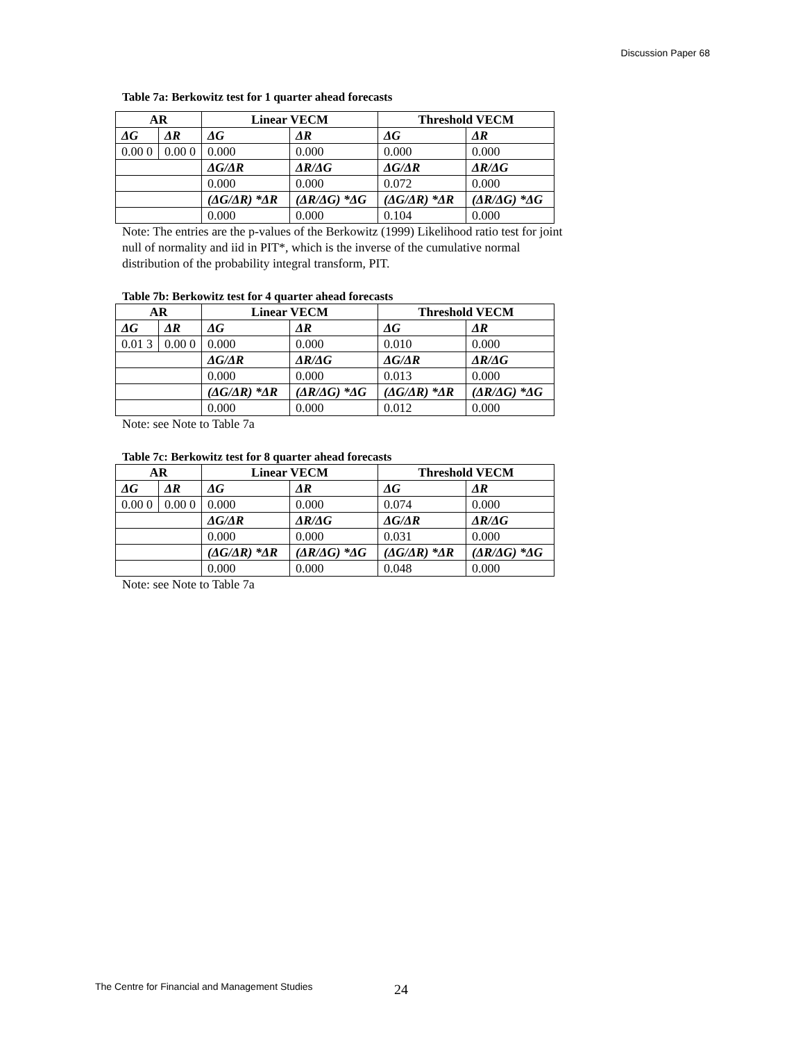Discussion Paper 68
Table 7a: Berkowitz test for 1 quarter ahead forecasts
| AR | | Linear VECM | | Threshold VECM | |
| --- | --- | --- | --- | --- | --- |
| ΔG | ΔR | ΔG | ΔR | ΔG | ΔR |
| 0.00 0 | 0.00 0 | 0.000 | 0.000 | 0.000 | 0.000 |
| | | ΔG/ΔR | ΔR/ΔG | ΔG/ΔR | ΔR/ΔG |
| | | 0.000 | 0.000 | 0.072 | 0.000 |
| | | (ΔG/ΔR) *ΔR | (ΔR/ΔG) *ΔG | (ΔG/ΔR) *ΔR | (ΔR/ΔG) *ΔG |
| | | 0.000 | 0.000 | 0.104 | 0.000 |
Note: The entries are the p-values of the Berkowitz (1999) Likelihood ratio test for joint null of normality and iid in PIT*, which is the inverse of the cumulative normal distribution of the probability integral transform, PIT.
Table 7b: Berkowitz test for 4 quarter ahead forecasts
| AR | | Linear VECM | | Threshold VECM | |
| --- | --- | --- | --- | --- | --- |
| ΔG | ΔR | ΔG | ΔR | ΔG | ΔR |
| 0.01 3 | 0.00 0 | 0.000 | 0.000 | 0.010 | 0.000 |
| | | ΔG/ΔR | ΔR/ΔG | ΔG/ΔR | ΔR/ΔG |
| | | 0.000 | 0.000 | 0.013 | 0.000 |
| | | (ΔG/ΔR) *ΔR | (ΔR/ΔG) *ΔG | (ΔG/ΔR) *ΔR | (ΔR/ΔG) *ΔG |
| | | 0.000 | 0.000 | 0.012 | 0.000 |
Note: see Note to Table 7a
Table 7c: Berkowitz test for 8 quarter ahead forecasts
| AR | | Linear VECM | | Threshold VECM | |
| --- | --- | --- | --- | --- | --- |
| ΔG | ΔR | ΔG | ΔR | ΔG | ΔR |
| 0.00 0 | 0.00 0 | 0.000 | 0.000 | 0.074 | 0.000 |
| | | ΔG/ΔR | ΔR/ΔG | ΔG/ΔR | ΔR/ΔG |
| | | 0.000 | 0.000 | 0.031 | 0.000 |
| | | (ΔG/ΔR) *ΔR | (ΔR/ΔG) *ΔG | (ΔG/ΔR) *ΔR | (ΔR/ΔG) *ΔG |
| | | 0.000 | 0.000 | 0.048 | 0.000 |
Note: see Note to Table 7a
The Centre for Financial and Management Studies
24